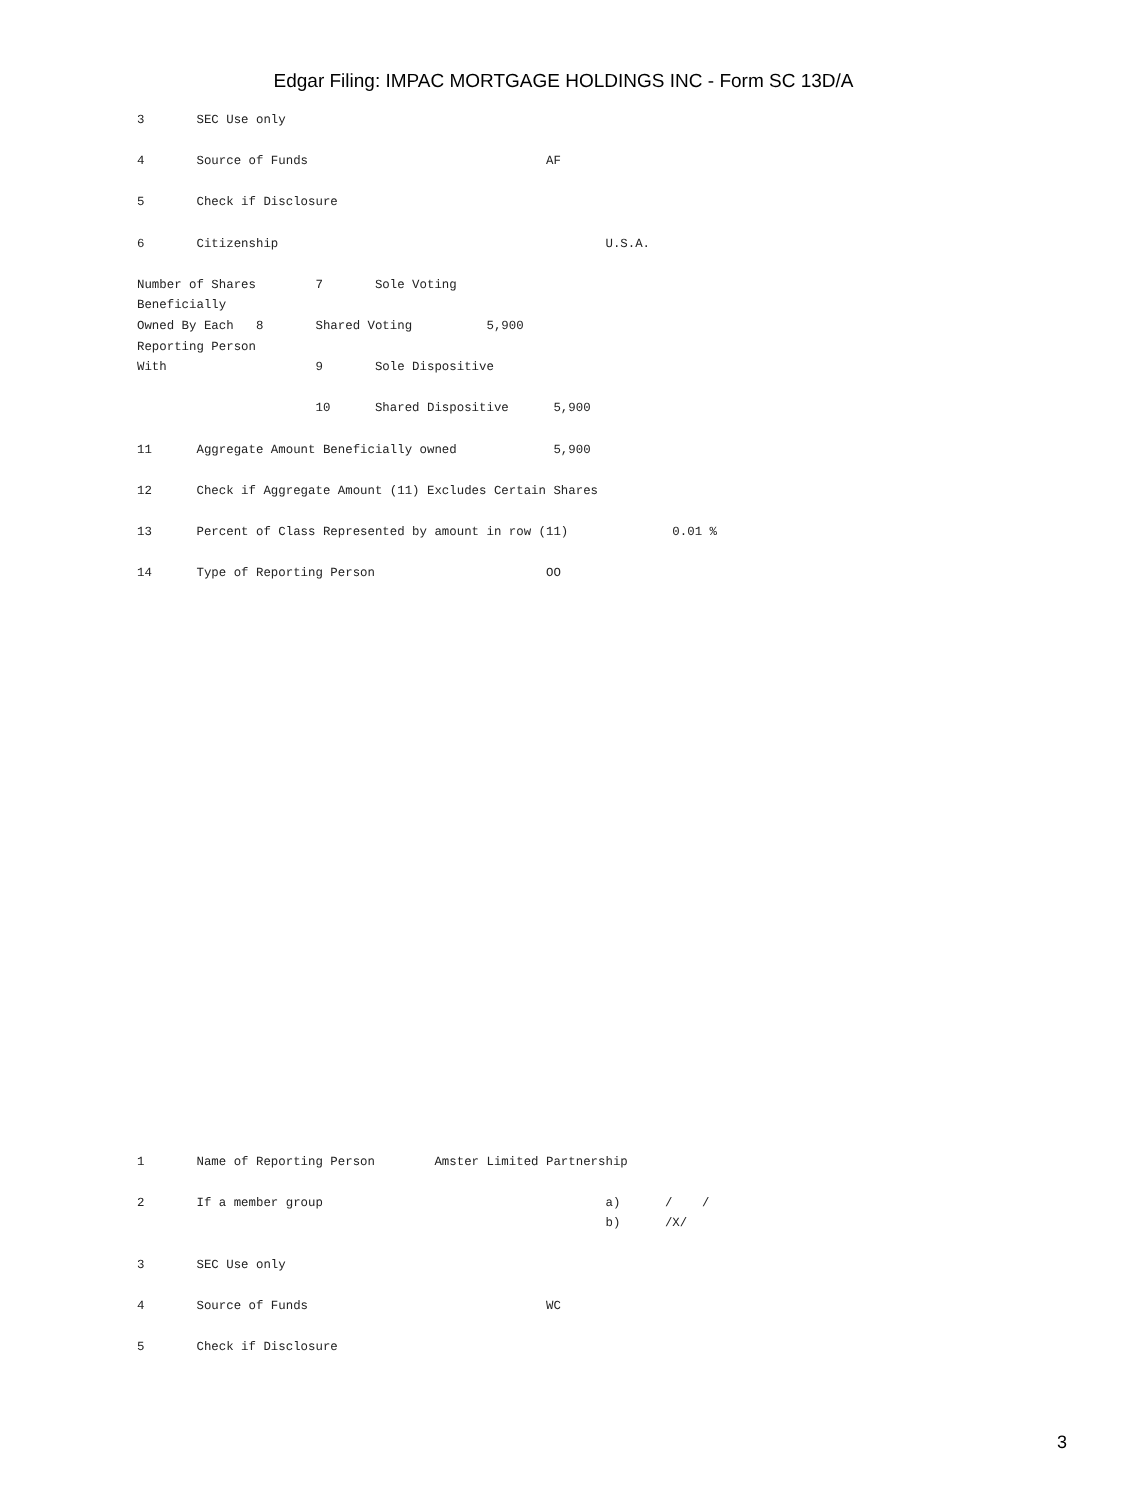Edgar Filing: IMPAC MORTGAGE HOLDINGS INC - Form SC 13D/A
3       SEC Use only

4       Source of Funds                                AF

5       Check if Disclosure

6       Citizenship                                            U.S.A.

Number of Shares        7       Sole Voting
Beneficially
Owned By Each   8       Shared Voting          5,900
Reporting Person
With                    9       Sole Dispositive

                        10      Shared Dispositive      5,900

11      Aggregate Amount Beneficially owned             5,900

12      Check if Aggregate Amount (11) Excludes Certain Shares

13      Percent of Class Represented by amount in row (11)              0.01 %

14      Type of Reporting Person                       OO
1       Name of Reporting Person        Amster Limited Partnership

2       If a member group                                      a)      /    /
                                                               b)      /X/

3       SEC Use only

4       Source of Funds                                WC

5       Check if Disclosure
3